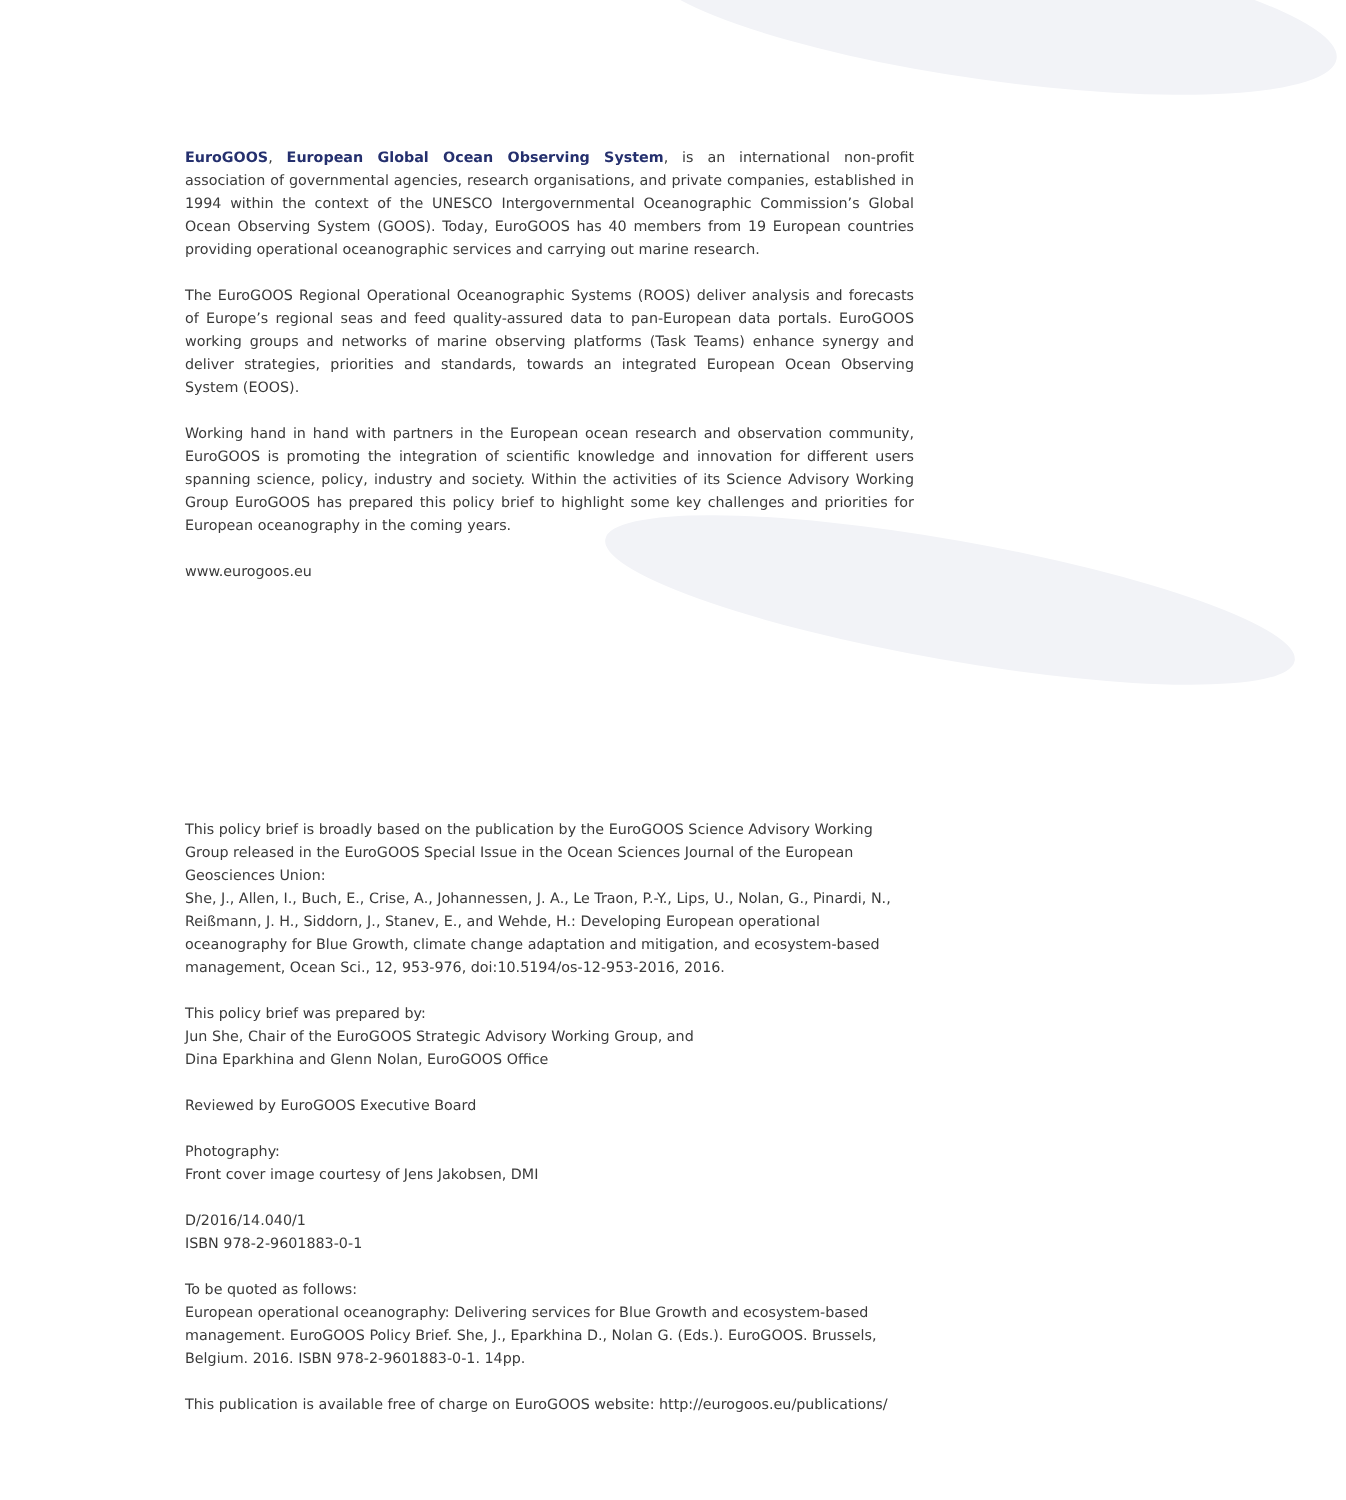EuroGOOS, European Global Ocean Observing System, is an international non-profit association of governmental agencies, research organisations, and private companies, established in 1994 within the context of the UNESCO Intergovernmental Oceanographic Commission’s Global Ocean Observing System (GOOS). Today, EuroGOOS has 40 members from 19 European countries providing operational oceanographic services and carrying out marine research.
The EuroGOOS Regional Operational Oceanographic Systems (ROOS) deliver analysis and forecasts of Europe’s regional seas and feed quality-assured data to pan-European data portals. EuroGOOS working groups and networks of marine observing platforms (Task Teams) enhance synergy and deliver strategies, priorities and standards, towards an integrated European Ocean Observing System (EOOS).
Working hand in hand with partners in the European ocean research and observation community, EuroGOOS is promoting the integration of scientific knowledge and innovation for different users spanning science, policy, industry and society. Within the activities of its Science Advisory Working Group EuroGOOS has prepared this policy brief to highlight some key challenges and priorities for European oceanography in the coming years.
www.eurogoos.eu
This policy brief is broadly based on the publication by the EuroGOOS Science Advisory Working Group released in the EuroGOOS Special Issue in the Ocean Sciences Journal of the European Geosciences Union:
She, J., Allen, I., Buch, E., Crise, A., Johannessen, J. A., Le Traon, P.-Y., Lips, U., Nolan, G., Pinardi, N., Reißmann, J. H., Siddorn, J., Stanev, E., and Wehde, H.: Developing European operational oceanography for Blue Growth, climate change adaptation and mitigation, and ecosystem-based management, Ocean Sci., 12, 953-976, doi:10.5194/os-12-953-2016, 2016.
This policy brief was prepared by:
Jun She, Chair of the EuroGOOS Strategic Advisory Working Group, and
Dina Eparkhina and Glenn Nolan, EuroGOOS Office
Reviewed by EuroGOOS Executive Board
Photography:
Front cover image courtesy of Jens Jakobsen, DMI
D/2016/14.040/1
ISBN 978-2-9601883-0-1
To be quoted as follows:
European operational oceanography: Delivering services for Blue Growth and ecosystem-based management. EuroGOOS Policy Brief. She, J., Eparkhina D., Nolan G. (Eds.). EuroGOOS. Brussels, Belgium. 2016. ISBN 978-2-9601883-0-1. 14pp.
This publication is available free of charge on EuroGOOS website: http://eurogoos.eu/publications/